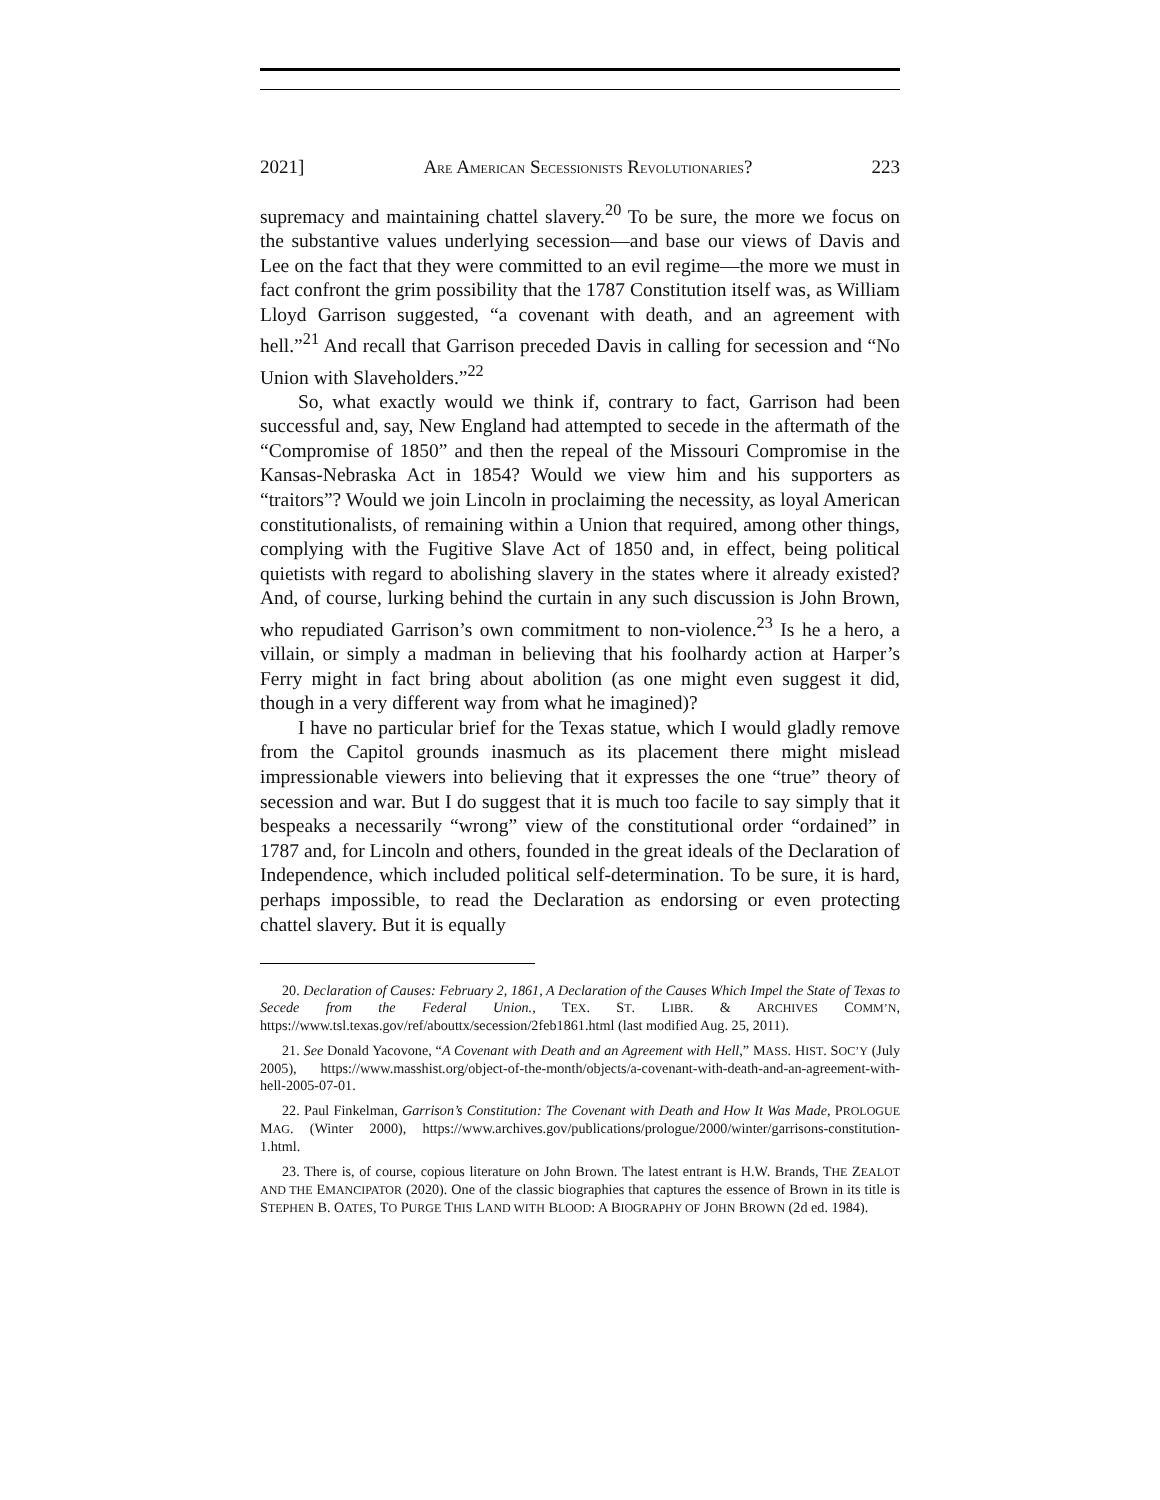2021] ARE AMERICAN SECESSIONISTS REVOLUTIONARIES? 223
supremacy and maintaining chattel slavery.<sup>20</sup> To be sure, the more we focus on the substantive values underlying secession—and base our views of Davis and Lee on the fact that they were committed to an evil regime—the more we must in fact confront the grim possibility that the 1787 Constitution itself was, as William Lloyd Garrison suggested, “a covenant with death, and an agreement with hell.”<sup>21</sup> And recall that Garrison preceded Davis in calling for secession and “No Union with Slaveholders.”<sup>22</sup>
So, what exactly would we think if, contrary to fact, Garrison had been successful and, say, New England had attempted to secede in the aftermath of the “Compromise of 1850” and then the repeal of the Missouri Compromise in the Kansas-Nebraska Act in 1854? Would we view him and his supporters as “traitors”? Would we join Lincoln in proclaiming the necessity, as loyal American constitutionalists, of remaining within a Union that required, among other things, complying with the Fugitive Slave Act of 1850 and, in effect, being political quietists with regard to abolishing slavery in the states where it already existed? And, of course, lurking behind the curtain in any such discussion is John Brown, who repudiated Garrison’s own commitment to non-violence.<sup>23</sup> Is he a hero, a villain, or simply a madman in believing that his foolhardy action at Harper’s Ferry might in fact bring about abolition (as one might even suggest it did, though in a very different way from what he imagined)?
I have no particular brief for the Texas statue, which I would gladly remove from the Capitol grounds inasmuch as its placement there might mislead impressionable viewers into believing that it expresses the one “true” theory of secession and war. But I do suggest that it is much too facile to say simply that it bespeaks a necessarily “wrong” view of the constitutional order “ordained” in 1787 and, for Lincoln and others, founded in the great ideals of the Declaration of Independence, which included political self-determination. To be sure, it is hard, perhaps impossible, to read the Declaration as endorsing or even protecting chattel slavery. But it is equally
20. Declaration of Causes: February 2, 1861, A Declaration of the Causes Which Impel the State of Texas to Secede from the Federal Union., TEX. ST. LIBR. & ARCHIVES COMM’N, https://www.tsl.texas.gov/ref/abouttx/secession/2feb1861.html (last modified Aug. 25, 2011).
21. See Donald Yacovone, “A Covenant with Death and an Agreement with Hell,” MASS. HIST. SOC’Y (July 2005), https://www.masshist.org/object-of-the-month/objects/a-covenant-with-death-and-an-agreement-with-hell-2005-07-01.
22. Paul Finkelman, Garrison’s Constitution: The Covenant with Death and How It Was Made, PROLOGUE MAG. (Winter 2000), https://www.archives.gov/publications/prologue/2000/winter/garrisons-constitution-1.html.
23. There is, of course, copious literature on John Brown. The latest entrant is H.W. Brands, THE ZEALOT AND THE EMANCIPATOR (2020). One of the classic biographies that captures the essence of Brown in its title is STEPHEN B. OATES, TO PURGE THIS LAND WITH BLOOD: A BIOGRAPHY OF JOHN BROWN (2d ed. 1984).